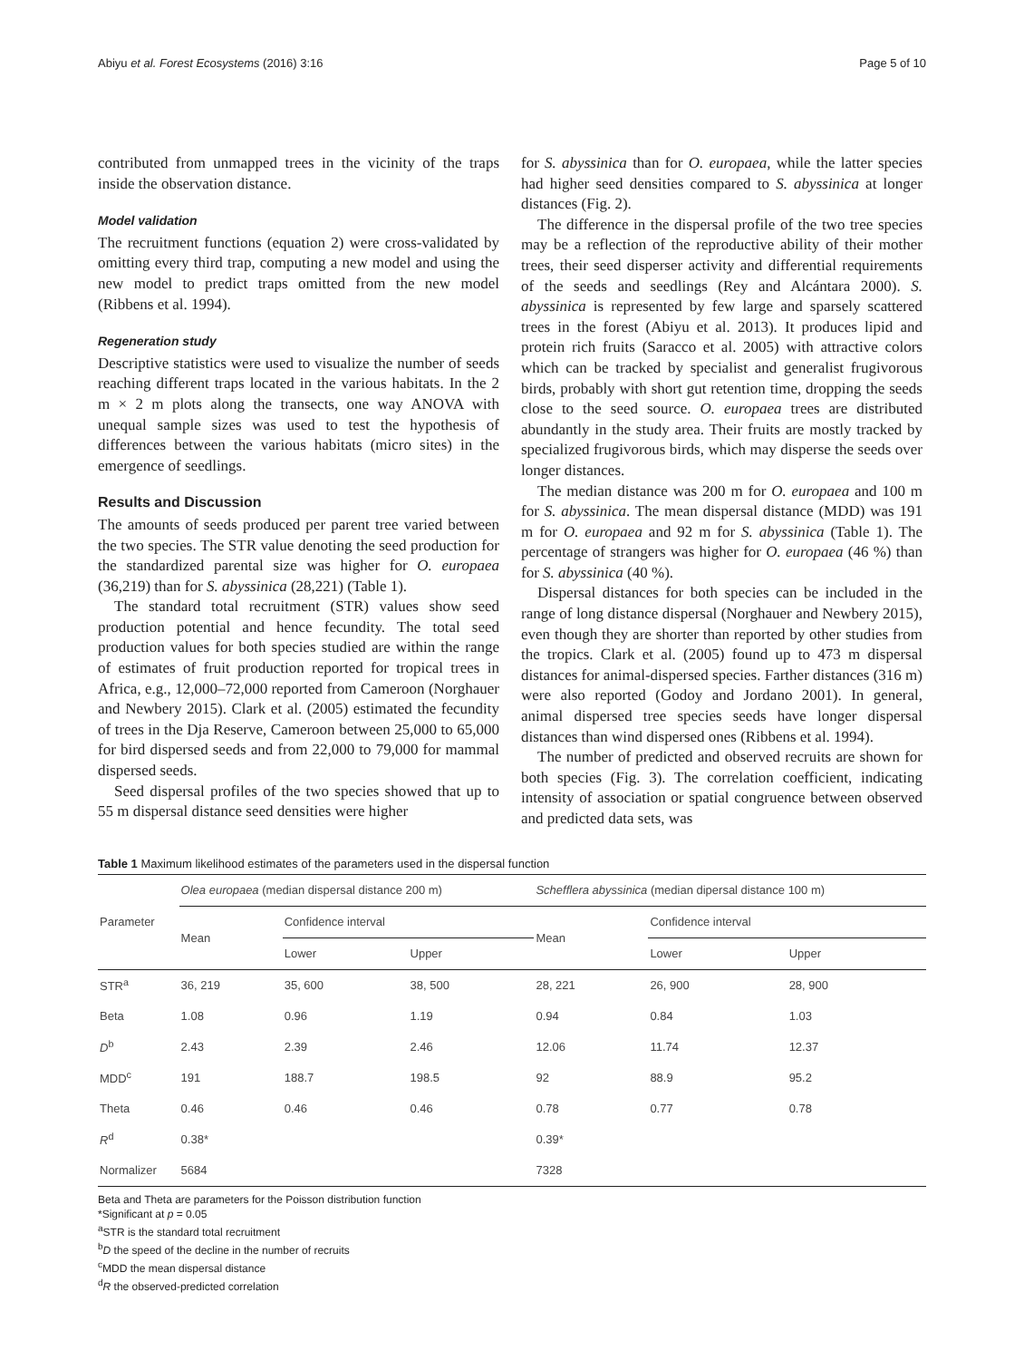Abiyu et al. Forest Ecosystems (2016) 3:16 Page 5 of 10
contributed from unmapped trees in the vicinity of the traps inside the observation distance.
Model validation
The recruitment functions (equation 2) were cross-validated by omitting every third trap, computing a new model and using the new model to predict traps omitted from the new model (Ribbens et al. 1994).
Regeneration study
Descriptive statistics were used to visualize the number of seeds reaching different traps located in the various habitats. In the 2 m × 2 m plots along the transects, one way ANOVA with unequal sample sizes was used to test the hypothesis of differences between the various habitats (micro sites) in the emergence of seedlings.
Results and Discussion
The amounts of seeds produced per parent tree varied between the two species. The STR value denoting the seed production for the standardized parental size was higher for O. europaea (36,219) than for S. abyssinica (28,221) (Table 1).
The standard total recruitment (STR) values show seed production potential and hence fecundity. The total seed production values for both species studied are within the range of estimates of fruit production reported for tropical trees in Africa, e.g., 12,000–72,000 reported from Cameroon (Norghauer and Newbery 2015). Clark et al. (2005) estimated the fecundity of trees in the Dja Reserve, Cameroon between 25,000 to 65,000 for bird dispersed seeds and from 22,000 to 79,000 for mammal dispersed seeds.
Seed dispersal profiles of the two species showed that up to 55 m dispersal distance seed densities were higher
for S. abyssinica than for O. europaea, while the latter species had higher seed densities compared to S. abyssinica at longer distances (Fig. 2).
The difference in the dispersal profile of the two tree species may be a reflection of the reproductive ability of their mother trees, their seed disperser activity and differential requirements of the seeds and seedlings (Rey and Alcántara 2000). S. abyssinica is represented by few large and sparsely scattered trees in the forest (Abiyu et al. 2013). It produces lipid and protein rich fruits (Saracco et al. 2005) with attractive colors which can be tracked by specialist and generalist frugivorous birds, probably with short gut retention time, dropping the seeds close to the seed source. O. europaea trees are distributed abundantly in the study area. Their fruits are mostly tracked by specialized frugivorous birds, which may disperse the seeds over longer distances.
The median distance was 200 m for O. europaea and 100 m for S. abyssinica. The mean dispersal distance (MDD) was 191 m for O. europaea and 92 m for S. abyssinica (Table 1). The percentage of strangers was higher for O. europaea (46 %) than for S. abyssinica (40 %).
Dispersal distances for both species can be included in the range of long distance dispersal (Norghauer and Newbery 2015), even though they are shorter than reported by other studies from the tropics. Clark et al. (2005) found up to 473 m dispersal distances for animal-dispersed species. Farther distances (316 m) were also reported (Godoy and Jordano 2001). In general, animal dispersed tree species seeds have longer dispersal distances than wind dispersed ones (Ribbens et al. 1994).
The number of predicted and observed recruits are shown for both species (Fig. 3). The correlation coefficient, indicating intensity of association or spatial congruence between observed and predicted data sets, was
Table 1 Maximum likelihood estimates of the parameters used in the dispersal function
| Parameter | Olea europaea (median dispersal distance 200 m) | | | Schefflera abyssinica (median dipersal distance 100 m) | | |
| --- | --- | --- | --- | --- | --- | --- |
| | Mean | Confidence interval | | Mean | Confidence interval | |
| | | Lower | Upper | | Lower | Upper |
| STR<sup>a</sup> | 36, 219 | 35, 600 | 38, 500 | 28, 221 | 26, 900 | 28, 900 |
| Beta | 1.08 | 0.96 | 1.19 | 0.94 | 0.84 | 1.03 |
| D<sup>b</sup> | 2.43 | 2.39 | 2.46 | 12.06 | 11.74 | 12.37 |
| MDD<sup>c</sup> | 191 | 188.7 | 198.5 | 92 | 88.9 | 95.2 |
| Theta | 0.46 | 0.46 | 0.46 | 0.78 | 0.77 | 0.78 |
| R<sup>d</sup> | 0.38* | | | 0.39* | | |
| Normalizer | 5684 | | | 7328 | | |
Beta and Theta are parameters for the Poisson distribution function
*Significant at p = 0.05
<sup>a</sup> STR is the standard total recruitment
<sup>b</sup> D the speed of the decline in the number of recruits
<sup>c</sup> MDD the mean dispersal distance
<sup>d</sup> R the observed-predicted correlation